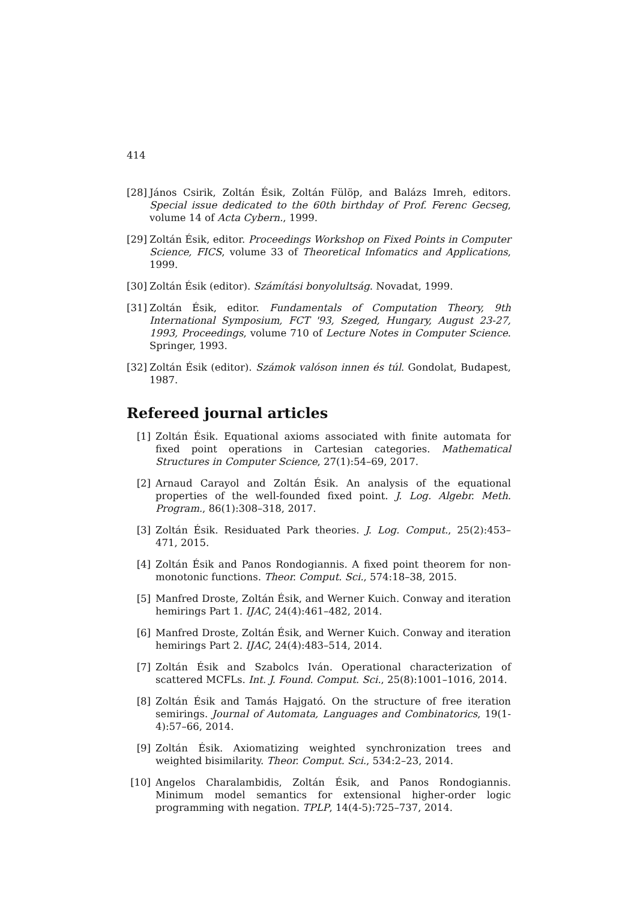414
[28] János Csirik, Zoltán Ésik, Zoltán Fülöp, and Balázs Imreh, editors. Special issue dedicated to the 60th birthday of Prof. Ferenc Gecseg, volume 14 of Acta Cybern., 1999.
[29] Zoltán Ésik, editor. Proceedings Workshop on Fixed Points in Computer Science, FICS, volume 33 of Theoretical Infomatics and Applications, 1999.
[30] Zoltán Ésik (editor). Számítási bonyolultság. Novadat, 1999.
[31] Zoltán Ésik, editor. Fundamentals of Computation Theory, 9th International Symposium, FCT '93, Szeged, Hungary, August 23-27, 1993, Proceedings, volume 710 of Lecture Notes in Computer Science. Springer, 1993.
[32] Zoltán Ésik (editor). Számok valóson innen és túl. Gondolat, Budapest, 1987.
Refereed journal articles
[1] Zoltán Ésik. Equational axioms associated with finite automata for fixed point operations in Cartesian categories. Mathematical Structures in Computer Science, 27(1):54–69, 2017.
[2] Arnaud Carayol and Zoltán Ésik. An analysis of the equational properties of the well-founded fixed point. J. Log. Algebr. Meth. Program., 86(1):308–318, 2017.
[3] Zoltán Ésik. Residuated Park theories. J. Log. Comput., 25(2):453–471, 2015.
[4] Zoltán Ésik and Panos Rondogiannis. A fixed point theorem for non-monotonic functions. Theor. Comput. Sci., 574:18–38, 2015.
[5] Manfred Droste, Zoltán Ésik, and Werner Kuich. Conway and iteration hemirings Part 1. IJAC, 24(4):461–482, 2014.
[6] Manfred Droste, Zoltán Ésik, and Werner Kuich. Conway and iteration hemirings Part 2. IJAC, 24(4):483–514, 2014.
[7] Zoltán Ésik and Szabolcs Iván. Operational characterization of scattered MCFLs. Int. J. Found. Comput. Sci., 25(8):1001–1016, 2014.
[8] Zoltán Ésik and Tamás Hajgató. On the structure of free iteration semirings. Journal of Automata, Languages and Combinatorics, 19(1-4):57–66, 2014.
[9] Zoltán Ésik. Axiomatizing weighted synchronization trees and weighted bisimilarity. Theor. Comput. Sci., 534:2–23, 2014.
[10] Angelos Charalambidis, Zoltán Ésik, and Panos Rondogiannis. Minimum model semantics for extensional higher-order logic programming with negation. TPLP, 14(4-5):725–737, 2014.